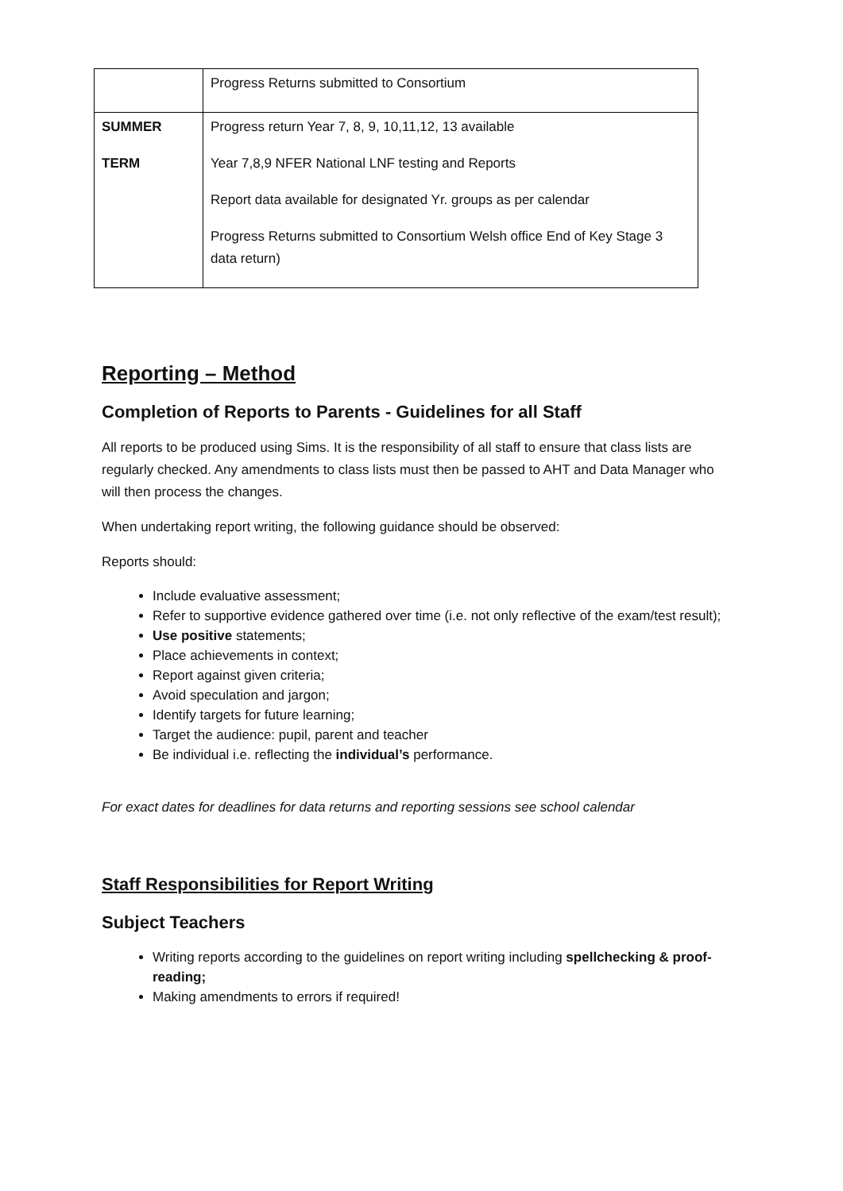| | Progress Returns submitted to Consortium |
| SUMMER TERM | Progress return Year 7, 8, 9, 10,11,12, 13 available Year 7,8,9 NFER National LNF testing and Reports Report data available for designated Yr. groups as per calendar Progress Returns submitted to Consortium Welsh office End of Key Stage 3 data return) |
Reporting – Method
Completion of Reports to Parents - Guidelines for all Staff
All reports to be produced using Sims. It is the responsibility of all staff to ensure that class lists are regularly checked. Any amendments to class lists must then be passed to AHT and Data Manager who will then process the changes.
When undertaking report writing, the following guidance should be observed:
Reports should:
Include evaluative assessment;
Refer to supportive evidence gathered over time (i.e. not only reflective of the exam/test result);
Use positive statements;
Place achievements in context;
Report against given criteria;
Avoid speculation and jargon;
Identify targets for future learning;
Target the audience: pupil, parent and teacher
Be individual i.e. reflecting the individual’s performance.
For exact dates for deadlines for data returns and reporting sessions see school calendar
Staff Responsibilities for Report Writing
Subject Teachers
Writing reports according to the guidelines on report writing including spellchecking & proof-reading;
Making amendments to errors if required!